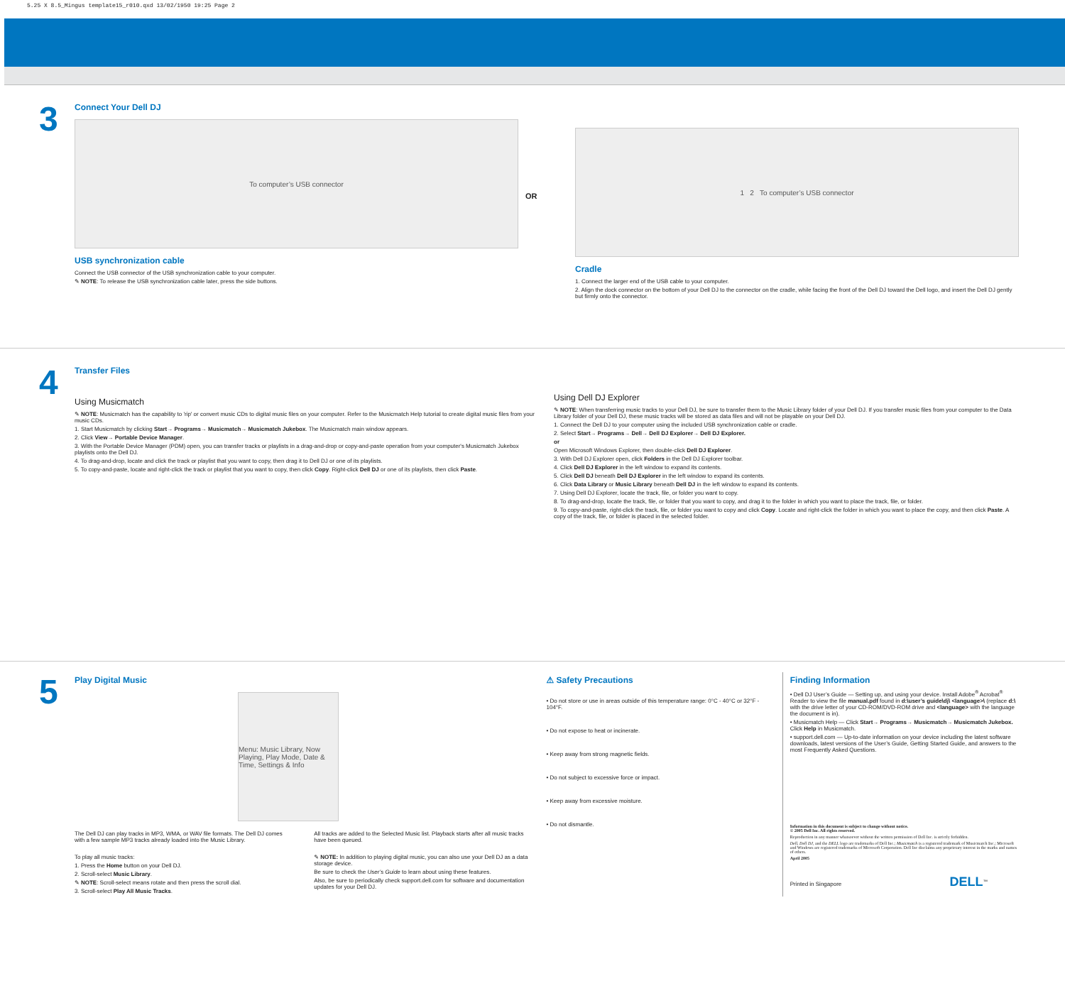5.25 X 8.5_Mingus template15_r010.qxd 13/02/1950 19:25 Page 2
3
Connect Your Dell DJ
To computer’s USB connector
USB synchronization cable
Connect the USB connector of the USB synchronization cable to your computer.
✎ NOTE: To release the USB synchronization cable later, press the side buttons.
OR
1 2 To computer’s USB connector
Cradle
1. Connect the larger end of the USB cable to your computer.
2. Align the dock connector on the bottom of your Dell DJ to the connector on the cradle, while facing the front of the Dell DJ toward the Dell logo, and insert the Dell DJ gently but firmly onto the connector.
4
Transfer Files
Using Musicmatch
✎ NOTE: Musicmatch has the capability to 'rip' or convert music CDs to digital music files on your computer. Refer to the Musicmatch Help tutorial to create digital music files from your music CDs.
1. Start Musicmatch by clicking Start→ Programs→ Musicmatch→ Musicmatch Jukebox. The Musicmatch main window appears.
2. Click View→ Portable Device Manager.
3. With the Portable Device Manager (PDM) open, you can transfer tracks or playlists in a drag-and-drop or copy-and-paste operation from your computer's Musicmatch Jukebox playlists onto the Dell DJ.
4. To drag-and-drop, locate and click the track or playlist that you want to copy, then drag it to Dell DJ or one of its playlists.
5. To copy-and-paste, locate and right-click the track or playlist that you want to copy, then click Copy. Right-click Dell DJ or one of its playlists, then click Paste.
Using Dell DJ Explorer
✎ NOTE: When transferring music tracks to your Dell DJ, be sure to transfer them to the Music Library folder of your Dell DJ. If you transfer music files from your computer to the Data Library folder of your Dell DJ, these music tracks will be stored as data files and will not be playable on your Dell DJ.
1. Connect the Dell DJ to your computer using the included USB synchronization cable or cradle.
2. Select Start→ Programs→ Dell→ Dell DJ Explorer→ Dell DJ Explorer.
or
Open Microsoft Windows Explorer, then double-click Dell DJ Explorer.
3. With Dell DJ Explorer open, click Folders in the Dell DJ Explorer toolbar.
4. Click Dell DJ Explorer in the left window to expand its contents.
5. Click Dell DJ beneath Dell DJ Explorer in the left window to expand its contents.
6. Click Data Library or Music Library beneath Dell DJ in the left window to expand its contents.
7. Using Dell DJ Explorer, locate the track, file, or folder you want to copy.
8. To drag-and-drop, locate the track, file, or folder that you want to copy, and drag it to the folder in which you want to place the track, file, or folder.
9. To copy-and-paste, right-click the track, file, or folder you want to copy and click Copy. Locate and right-click the folder in which you want to place the copy, and then click Paste. A copy of the track, file, or folder is placed in the selected folder.
5
Play Digital Music
Menu: Music Library, Now Playing, Play Mode, Date & Time, Settings & Info
The Dell DJ can play tracks in MP3, WMA, or WAV file formats. The Dell DJ comes with a few sample MP3 tracks already loaded into the Music Library.
To play all music tracks:
1. Press the Home button on your Dell DJ.
2. Scroll-select Music Library.
✎ NOTE: Scroll-select means rotate and then press the scroll dial.
3. Scroll-select Play All Music Tracks.
All tracks are added to the Selected Music list. Playback starts after all music tracks have been queued.
✎ NOTE: In addition to playing digital music, you can also use your Dell DJ as a data storage device.
Be sure to check the User’s Guide to learn about using these features.
Also, be sure to periodically check support.dell.com for software and documentation updates for your Dell DJ.
⚠ Safety Precautions
• Do not store or use in areas outside of this temperature range: 0°C - 40°C or 32°F - 104°F.
• Do not expose to heat or incinerate.
• Keep away from strong magnetic fields.
• Do not subject to excessive force or impact.
• Keep away from excessive moisture.
• Do not dismantle.
Finding Information
• Dell DJ User’s Guide — Setting up, and using your device. Install Adobe<sup>®</sup> Acrobat<sup>®</sup> Reader to view the file manual.pdf found in d:\user’s guide\dj\ <language>\ (replace d:\ with the drive letter of your CD-ROM/DVD-ROM drive and <language> with the language the document is in).
• Musicmatch Help — Click Start→ Programs→ Musicmatch→ Musicmatch Jukebox. Click Help in Musicmatch.
• support.dell.com — Up-to-date information on your device including the latest software downloads, latest versions of the User’s Guide, Getting Started Guide, and answers to the most Frequently Asked Questions.
Information in this document is subject to change without notice.
© 2005 Dell Inc. All rights reserved.
Reproduction in any manner whatsoever without the written permission of Dell Inc. is strictly forbidden.
Dell, Dell DJ, and the DELL logo are trademarks of Dell Inc.; Musicmatch is a registered trademark of Musicmatch Inc.; Microsoft and Windows are registered trademarks of Microsoft Corporation. Dell Inc disclaims any proprietary interest in the marks and names of others.
April 2005
Printed in Singapore DELL<sup>™</sup>